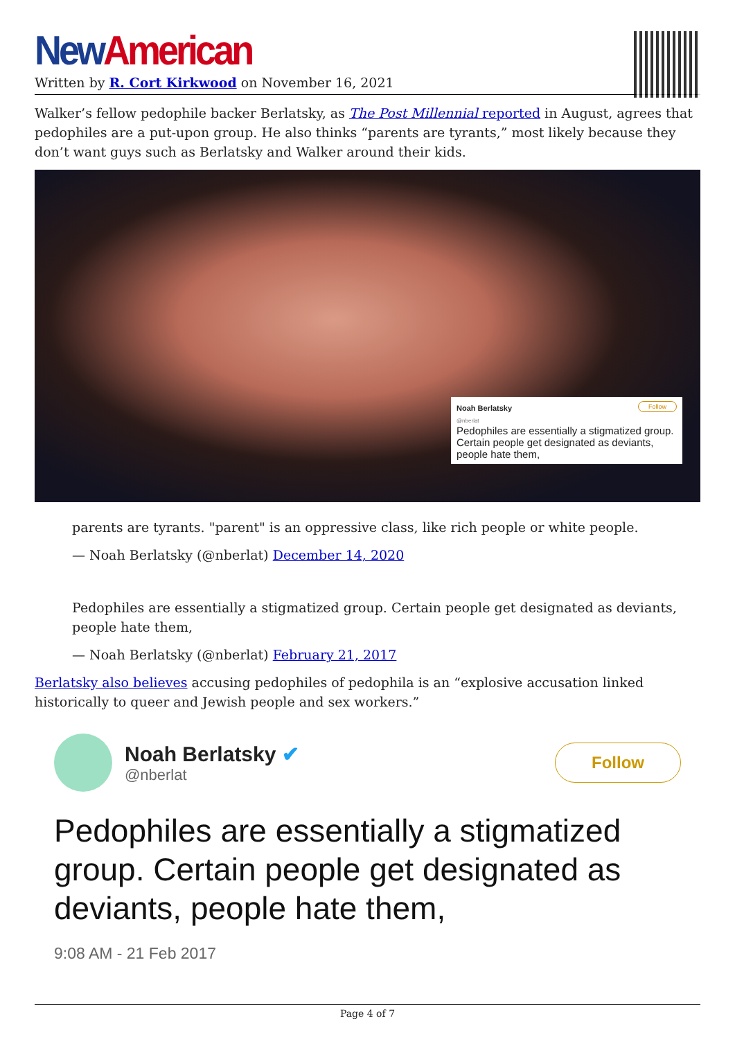New American
Written by R. Cort Kirkwood on November 16, 2021
Walker’s fellow pedophile backer Berlatsky, as The Post Millennial reported in August, agrees that pedophiles are a put-upon group. He also thinks “parents are tyrants,” most likely because they don’t want guys such as Berlatsky and Walker around their kids.
Noah Berlatsky Follow
@nberlat
Pedophiles are essentially a stigmatized group. Certain people get designated as deviants, people hate them,
parents are tyrants. "parent" is an oppressive class, like rich people or white people.
— Noah Berlatsky (@nberlat) December 14, 2020
Pedophiles are essentially a stigmatized group. Certain people get designated as deviants, people hate them,
— Noah Berlatsky (@nberlat) February 21, 2017
Berlatsky also believes accusing pedophiles of pedophila is an “explosive accusation linked historically to queer and Jewish people and sex workers.”
Noah Berlatsky ✔
@nberlat
Follow
Pedophiles are essentially a stigmatized group. Certain people get designated as deviants, people hate them,
9:08 AM - 21 Feb 2017
Page 4 of 7